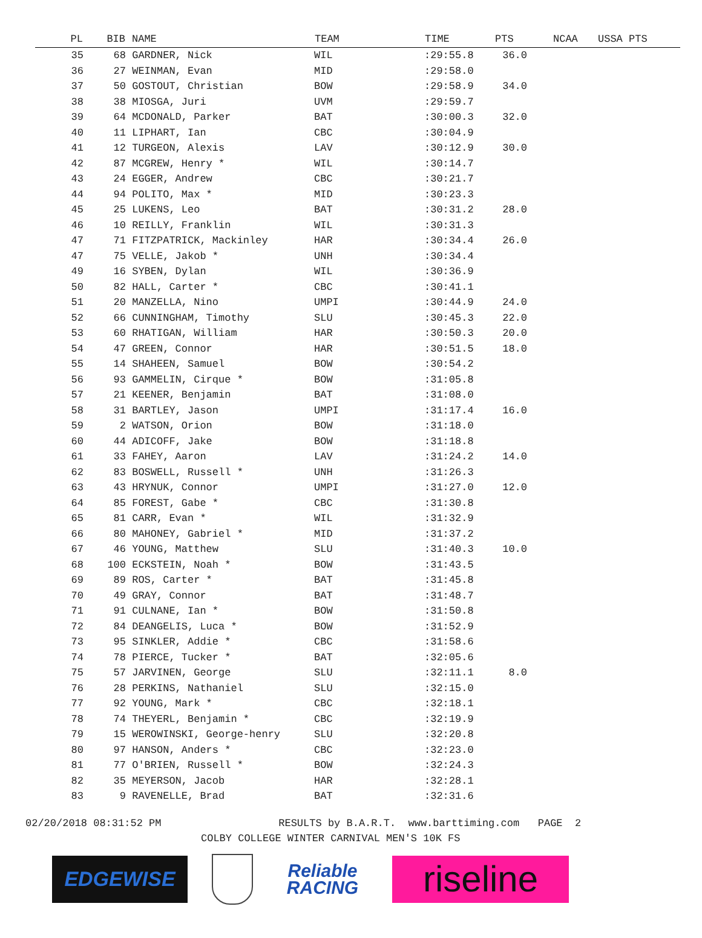| PL | BIB | NAME | TEAM | TIME | PTS | NCAA | USSA PTS |
| --- | --- | --- | --- | --- | --- | --- | --- |
| 35 | 68 | GARDNER, Nick | WIL | :29:55.8 | 36.0 | | |
| 36 | 27 | WEINMAN, Evan | MID | :29:58.0 | | | |
| 37 | 50 | GOSTOUT, Christian | BOW | :29:58.9 | 34.0 | | |
| 38 | 38 | MIOSGA, Juri | UVM | :29:59.7 | | | |
| 39 | 64 | MCDONALD, Parker | BAT | :30:00.3 | 32.0 | | |
| 40 | 11 | LIPHART, Ian | CBC | :30:04.9 | | | |
| 41 | 12 | TURGEON, Alexis | LAV | :30:12.9 | 30.0 | | |
| 42 | 87 | MCGREW, Henry * | WIL | :30:14.7 | | | |
| 43 | 24 | EGGER, Andrew | CBC | :30:21.7 | | | |
| 44 | 94 | POLITO, Max * | MID | :30:23.3 | | | |
| 45 | 25 | LUKENS, Leo | BAT | :30:31.2 | 28.0 | | |
| 46 | 10 | REILLY, Franklin | WIL | :30:31.3 | | | |
| 47 | 71 | FITZPATRICK, Mackinley | HAR | :30:34.4 | 26.0 | | |
| 47 | 75 | VELLE, Jakob * | UNH | :30:34.4 | | | |
| 49 | 16 | SYBEN, Dylan | WIL | :30:36.9 | | | |
| 50 | 82 | HALL, Carter * | CBC | :30:41.1 | | | |
| 51 | 20 | MANZELLA, Nino | UMPI | :30:44.9 | 24.0 | | |
| 52 | 66 | CUNNINGHAM, Timothy | SLU | :30:45.3 | 22.0 | | |
| 53 | 60 | RHATIGAN, William | HAR | :30:50.3 | 20.0 | | |
| 54 | 47 | GREEN, Connor | HAR | :30:51.5 | 18.0 | | |
| 55 | 14 | SHAHEEN, Samuel | BOW | :30:54.2 | | | |
| 56 | 93 | GAMMELIN, Cirque * | BOW | :31:05.8 | | | |
| 57 | 21 | KEENER, Benjamin | BAT | :31:08.0 | | | |
| 58 | 31 | BARTLEY, Jason | UMPI | :31:17.4 | 16.0 | | |
| 59 | 2 | WATSON, Orion | BOW | :31:18.0 | | | |
| 60 | 44 | ADICOFF, Jake | BOW | :31:18.8 | | | |
| 61 | 33 | FAHEY, Aaron | LAV | :31:24.2 | 14.0 | | |
| 62 | 83 | BOSWELL, Russell * | UNH | :31:26.3 | | | |
| 63 | 43 | HRYNUK, Connor | UMPI | :31:27.0 | 12.0 | | |
| 64 | 85 | FOREST, Gabe * | CBC | :31:30.8 | | | |
| 65 | 81 | CARR, Evan * | WIL | :31:32.9 | | | |
| 66 | 80 | MAHONEY, Gabriel * | MID | :31:37.2 | | | |
| 67 | 46 | YOUNG, Matthew | SLU | :31:40.3 | 10.0 | | |
| 68 | 100 | ECKSTEIN, Noah * | BOW | :31:43.5 | | | |
| 69 | 89 | ROS, Carter * | BAT | :31:45.8 | | | |
| 70 | 49 | GRAY, Connor | BAT | :31:48.7 | | | |
| 71 | 91 | CULNANE, Ian * | BOW | :31:50.8 | | | |
| 72 | 84 | DEANGELIS, Luca * | BOW | :31:52.9 | | | |
| 73 | 95 | SINKLER, Addie * | CBC | :31:58.6 | | | |
| 74 | 78 | PIERCE, Tucker * | BAT | :32:05.6 | | | |
| 75 | 57 | JARVINEN, George | SLU | :32:11.1 | 8.0 | | |
| 76 | 28 | PERKINS, Nathaniel | SLU | :32:15.0 | | | |
| 77 | 92 | YOUNG, Mark * | CBC | :32:18.1 | | | |
| 78 | 74 | THEYERL, Benjamin * | CBC | :32:19.9 | | | |
| 79 | 15 | WEROWINSKI, George-henry | SLU | :32:20.8 | | | |
| 80 | 97 | HANSON, Anders * | CBC | :32:23.0 | | | |
| 81 | 77 | O'BRIEN, Russell * | BOW | :32:24.3 | | | |
| 82 | 35 | MEYERSON, Jacob | HAR | :32:28.1 | | | |
| 83 | 9 | RAVENELLE, Brad | BAT | :32:31.6 | | | |
02/20/2018 08:31:52 PM RESULTS by B.A.R.T. www.barttiming.com PAGE 2
COLBY COLLEGE WINTER CARNIVAL MEN'S 10K FS
EDGEWISE
Reliable
RACING
riseline